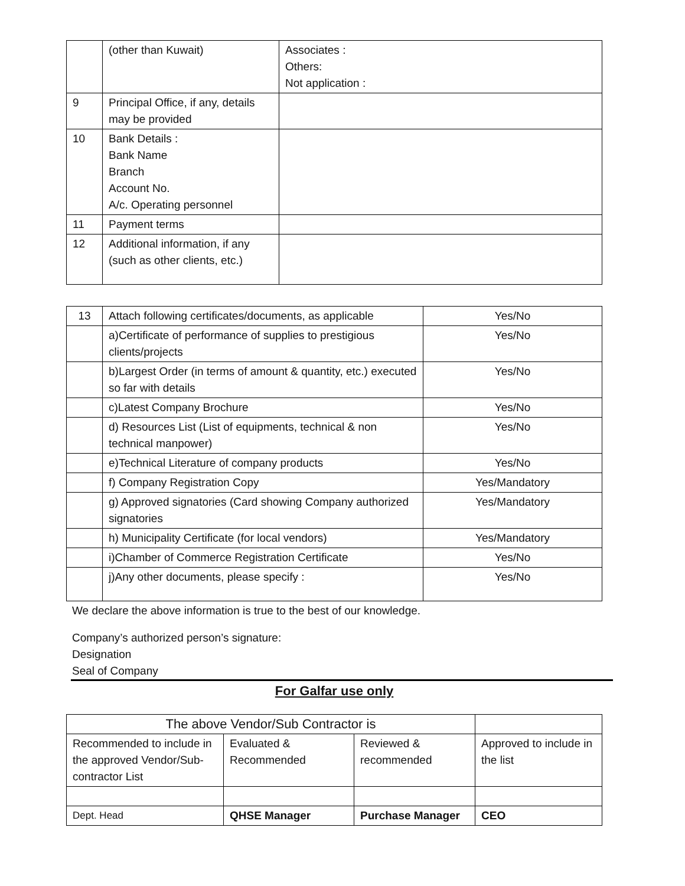| | (other than Kuwait) | Associates : Others: Not application : |
| 9 | Principal Office, if any, details may be provided | |
| 10 | Bank Details : Bank Name Branch Account No. A/c. Operating personnel | |
| 11 | Payment terms | |
| 12 | Additional information, if any (such as other clients, etc.) | |
| 13 | Attach following certificates/documents, as applicable | Yes/No |
| | a)Certificate of performance of supplies to prestigious clients/projects | Yes/No |
| | b)Largest Order (in terms of amount & quantity, etc.) executed so far with details | Yes/No |
| | c)Latest Company Brochure | Yes/No |
| | d) Resources List (List of equipments, technical & non technical manpower) | Yes/No |
| | e)Technical Literature of company products | Yes/No |
| | f) Company Registration Copy | Yes/Mandatory |
| | g) Approved signatories (Card showing Company authorized signatories | Yes/Mandatory |
| | h) Municipality Certificate (for local vendors) | Yes/Mandatory |
| | i)Chamber of Commerce Registration Certificate | Yes/No |
| | j)Any other documents, please specify : | Yes/No |
We declare the above information is true to the best of our knowledge.
Company’s authorized person’s signature:
Designation
Seal of Company
For Galfar use only
| The above Vendor/Sub Contractor is | | | |
| Recommended to include in the approved Vendor/Sub-contractor List | Evaluated & Recommended | Reviewed & recommended | Approved to include in the list |
| Dept. Head | QHSE Manager | Purchase Manager | CEO |